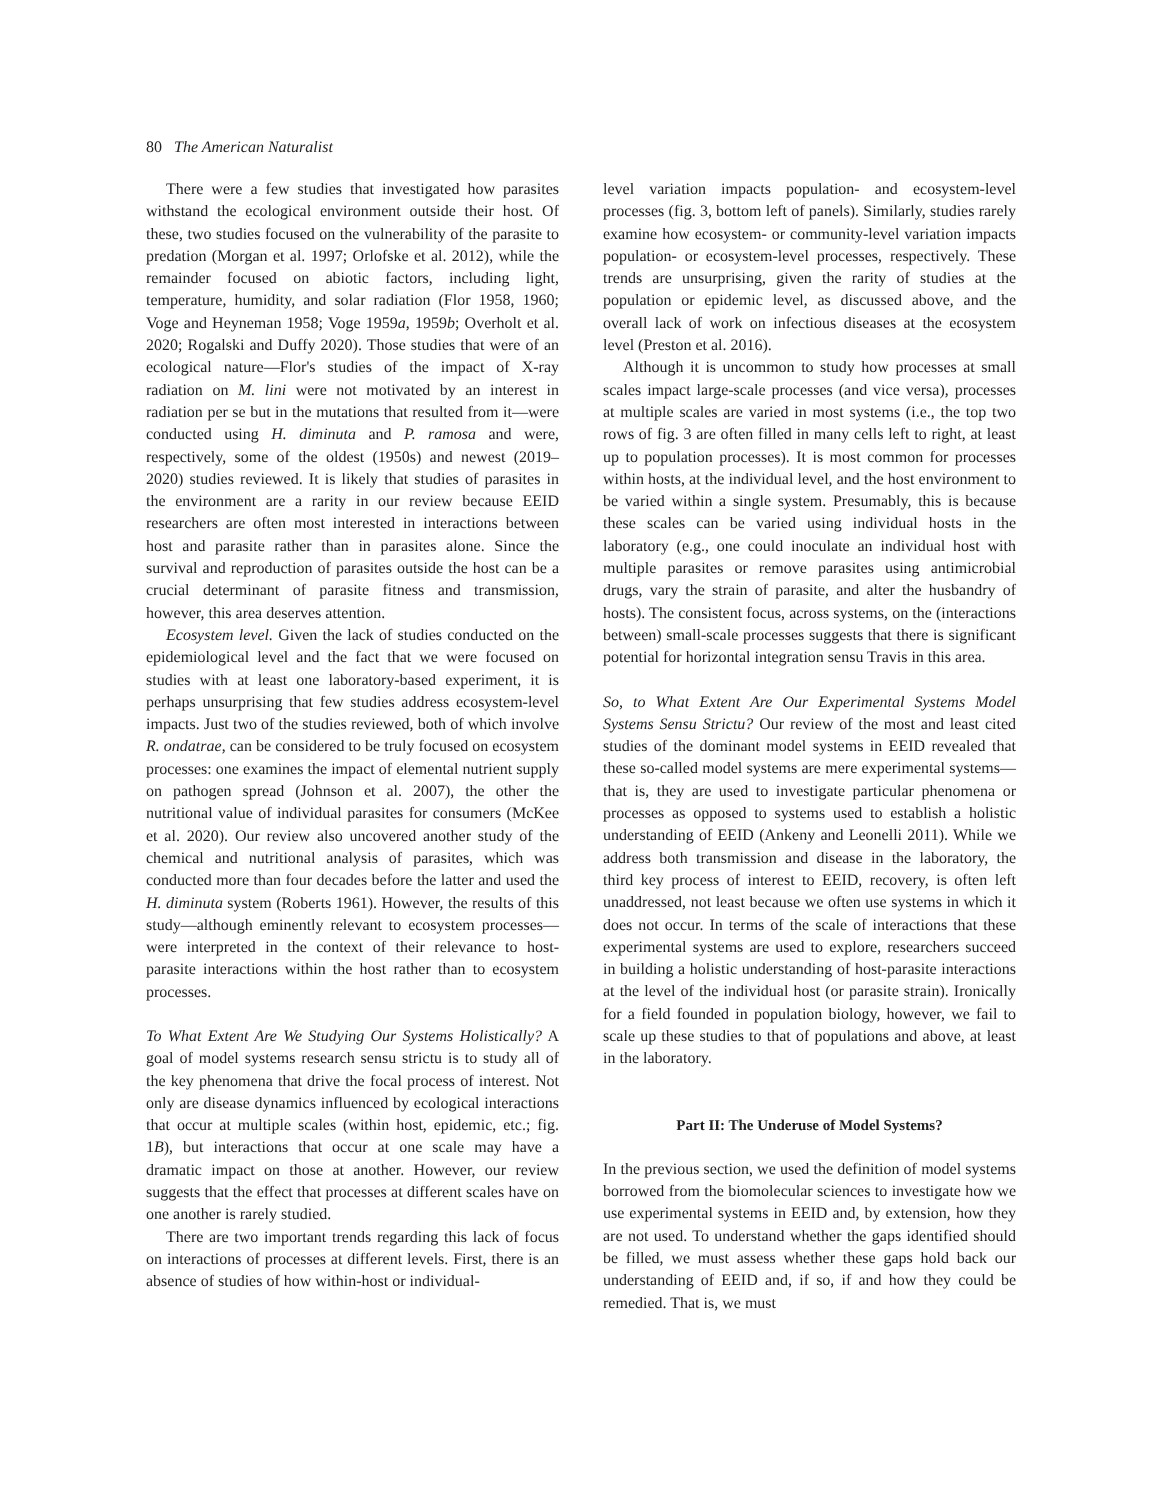80 The American Naturalist
There were a few studies that investigated how parasites withstand the ecological environment outside their host. Of these, two studies focused on the vulnerability of the parasite to predation (Morgan et al. 1997; Orlofske et al. 2012), while the remainder focused on abiotic factors, including light, temperature, humidity, and solar radiation (Flor 1958, 1960; Voge and Heyneman 1958; Voge 1959a, 1959b; Overholt et al. 2020; Rogalski and Duffy 2020). Those studies that were of an ecological nature—Flor's studies of the impact of X-ray radiation on M. lini were not motivated by an interest in radiation per se but in the mutations that resulted from it—were conducted using H. diminuta and P. ramosa and were, respectively, some of the oldest (1950s) and newest (2019–2020) studies reviewed. It is likely that studies of parasites in the environment are a rarity in our review because EEID researchers are often most interested in interactions between host and parasite rather than in parasites alone. Since the survival and reproduction of parasites outside the host can be a crucial determinant of parasite fitness and transmission, however, this area deserves attention.
Ecosystem level. Given the lack of studies conducted on the epidemiological level and the fact that we were focused on studies with at least one laboratory-based experiment, it is perhaps unsurprising that few studies address ecosystem-level impacts. Just two of the studies reviewed, both of which involve R. ondatrae, can be considered to be truly focused on ecosystem processes: one examines the impact of elemental nutrient supply on pathogen spread (Johnson et al. 2007), the other the nutritional value of individual parasites for consumers (McKee et al. 2020). Our review also uncovered another study of the chemical and nutritional analysis of parasites, which was conducted more than four decades before the latter and used the H. diminuta system (Roberts 1961). However, the results of this study—although eminently relevant to ecosystem processes—were interpreted in the context of their relevance to host-parasite interactions within the host rather than to ecosystem processes.
To What Extent Are We Studying Our Systems Holistically? A goal of model systems research sensu strictu is to study all of the key phenomena that drive the focal process of interest. Not only are disease dynamics influenced by ecological interactions that occur at multiple scales (within host, epidemic, etc.; fig. 1B), but interactions that occur at one scale may have a dramatic impact on those at another. However, our review suggests that the effect that processes at different scales have on one another is rarely studied.
There are two important trends regarding this lack of focus on interactions of processes at different levels. First, there is an absence of studies of how within-host or individual-
level variation impacts population- and ecosystem-level processes (fig. 3, bottom left of panels). Similarly, studies rarely examine how ecosystem- or community-level variation impacts population- or ecosystem-level processes, respectively. These trends are unsurprising, given the rarity of studies at the population or epidemic level, as discussed above, and the overall lack of work on infectious diseases at the ecosystem level (Preston et al. 2016).
Although it is uncommon to study how processes at small scales impact large-scale processes (and vice versa), processes at multiple scales are varied in most systems (i.e., the top two rows of fig. 3 are often filled in many cells left to right, at least up to population processes). It is most common for processes within hosts, at the individual level, and the host environment to be varied within a single system. Presumably, this is because these scales can be varied using individual hosts in the laboratory (e.g., one could inoculate an individual host with multiple parasites or remove parasites using antimicrobial drugs, vary the strain of parasite, and alter the husbandry of hosts). The consistent focus, across systems, on the (interactions between) small-scale processes suggests that there is significant potential for horizontal integration sensu Travis in this area.
So, to What Extent Are Our Experimental Systems Model Systems Sensu Strictu? Our review of the most and least cited studies of the dominant model systems in EEID revealed that these so-called model systems are mere experimental systems—that is, they are used to investigate particular phenomena or processes as opposed to systems used to establish a holistic understanding of EEID (Ankeny and Leonelli 2011). While we address both transmission and disease in the laboratory, the third key process of interest to EEID, recovery, is often left unaddressed, not least because we often use systems in which it does not occur. In terms of the scale of interactions that these experimental systems are used to explore, researchers succeed in building a holistic understanding of host-parasite interactions at the level of the individual host (or parasite strain). Ironically for a field founded in population biology, however, we fail to scale up these studies to that of populations and above, at least in the laboratory.
Part II: The Underuse of Model Systems?
In the previous section, we used the definition of model systems borrowed from the biomolecular sciences to investigate how we use experimental systems in EEID and, by extension, how they are not used. To understand whether the gaps identified should be filled, we must assess whether these gaps hold back our understanding of EEID and, if so, if and how they could be remedied. That is, we must